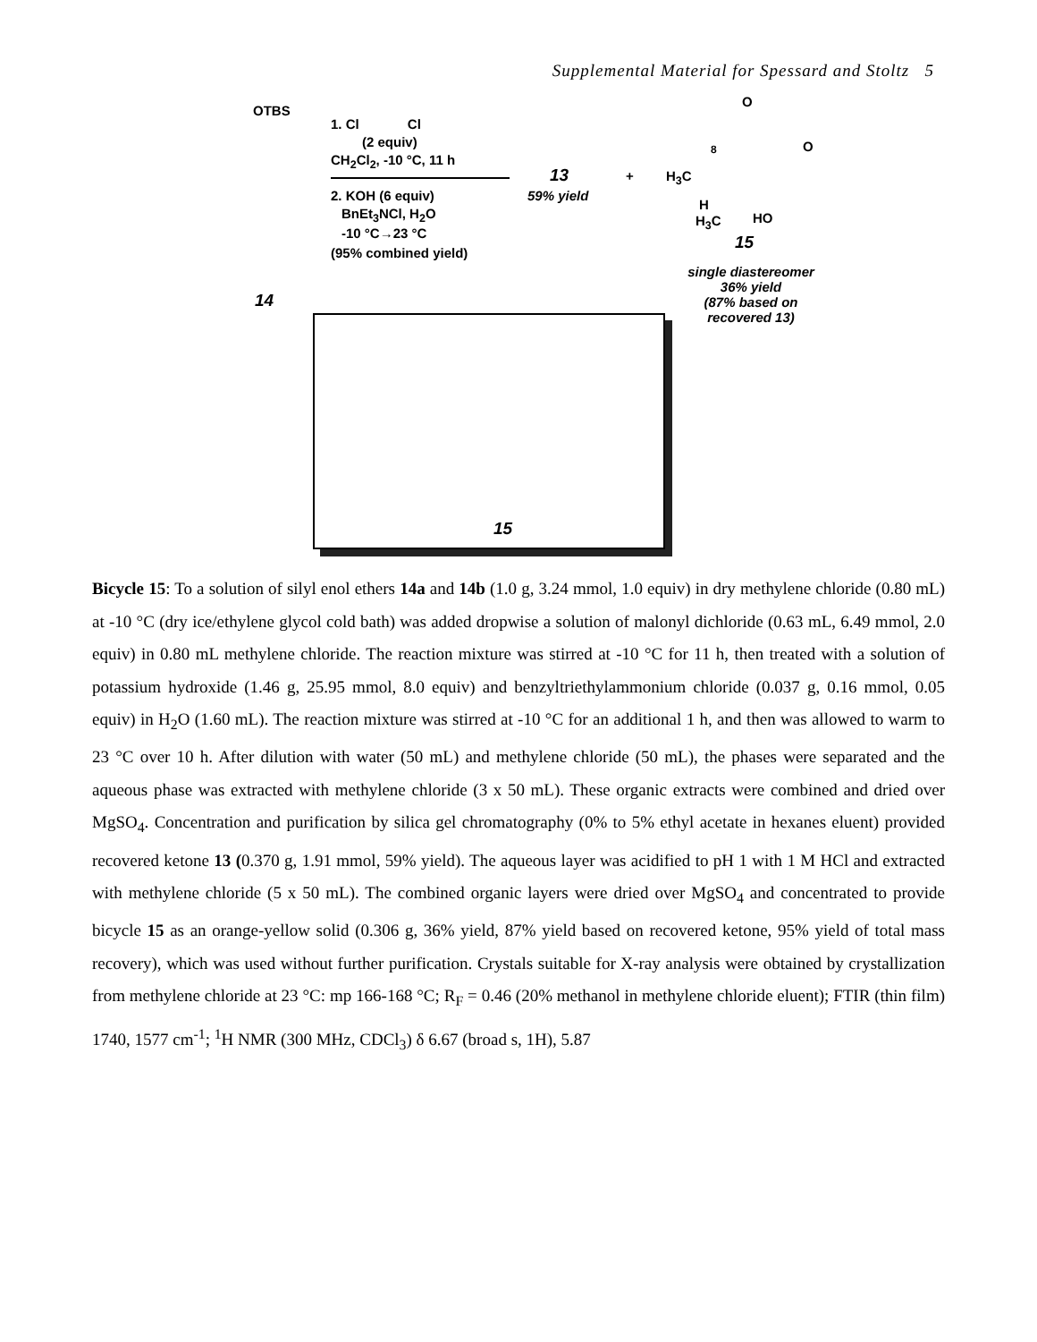Supplemental Material for Spessard and Stoltz 5
OTBS
14
1. Cl Cl
(2 equiv)
CH<sub>2</sub>Cl<sub>2</sub>, -10 °C, 11 h
2. KOH (6 equiv)
BnEt<sub>3</sub>NCl, H<sub>2</sub>O
-10 °C→23 °C
(95% combined yield)
13
59% yield
+
O
O
8
H<sub>3</sub>C
H
H<sub>3</sub>C HO
15
single diastereomer
36% yield
(87% based on
recovered 13)
15
Bicycle 15: To a solution of silyl enol ethers 14a and 14b (1.0 g, 3.24 mmol, 1.0 equiv) in dry methylene chloride (0.80 mL) at -10 °C (dry ice/ethylene glycol cold bath) was added dropwise a solution of malonyl dichloride (0.63 mL, 6.49 mmol, 2.0 equiv) in 0.80 mL methylene chloride. The reaction mixture was stirred at -10 °C for 11 h, then treated with a solution of potassium hydroxide (1.46 g, 25.95 mmol, 8.0 equiv) and benzyltriethylammonium chloride (0.037 g, 0.16 mmol, 0.05 equiv) in H<sub>2</sub>O (1.60 mL). The reaction mixture was stirred at -10 °C for an additional 1 h, and then was allowed to warm to 23 °C over 10 h. After dilution with water (50 mL) and methylene chloride (50 mL), the phases were separated and the aqueous phase was extracted with methylene chloride (3 x 50 mL). These organic extracts were combined and dried over MgSO<sub>4</sub>. Concentration and purification by silica gel chromatography (0% to 5% ethyl acetate in hexanes eluent) provided recovered ketone 13 (0.370 g, 1.91 mmol, 59% yield). The aqueous layer was acidified to pH 1 with 1 M HCl and extracted with methylene chloride (5 x 50 mL). The combined organic layers were dried over MgSO<sub>4</sub> and concentrated to provide bicycle 15 as an orange-yellow solid (0.306 g, 36% yield, 87% yield based on recovered ketone, 95% yield of total mass recovery), which was used without further purification. Crystals suitable for X-ray analysis were obtained by crystallization from methylene chloride at 23 °C: mp 166-168 °C; R<sub>F</sub> = 0.46 (20% methanol in methylene chloride eluent); FTIR (thin film) 1740, 1577 cm<sup>-1</sup>; <sup>1</sup>H NMR (300 MHz, CDCl<sub>3</sub>) δ 6.67 (broad s, 1H), 5.87